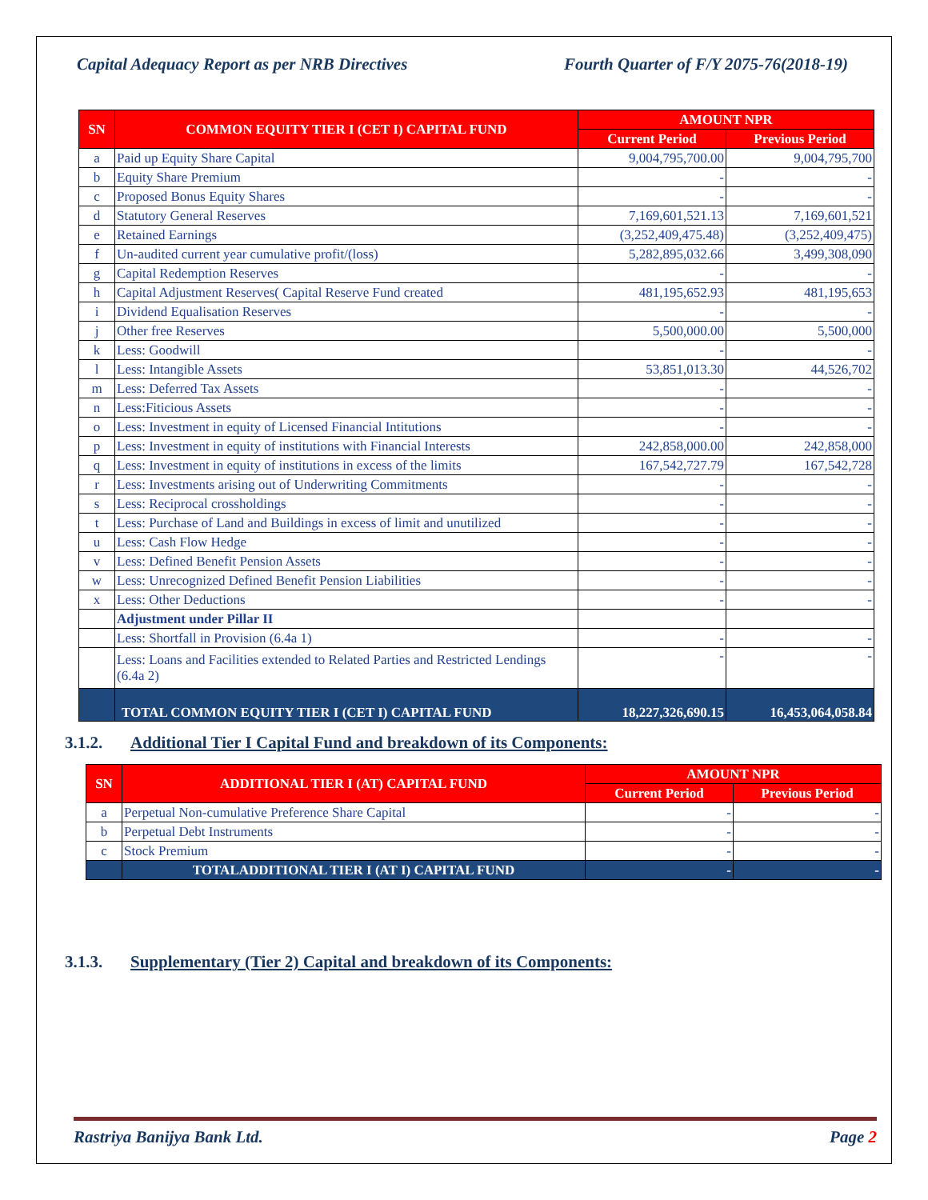Capital Adequacy Report as per NRB Directives Fourth Quarter of F/Y 2075-76(2018-19)
| SN | COMMON EQUITY TIER I (CET I) CAPITAL FUND | AMOUNT NPR | |
| --- | --- | --- | --- |
| | | Current Period | Previous Period |
| a | Paid up Equity Share Capital | 9,004,795,700.00 | 9,004,795,700 |
| b | Equity Share Premium | - | - |
| c | Proposed Bonus Equity Shares | - | - |
| d | Statutory General Reserves | 7,169,601,521.13 | 7,169,601,521 |
| e | Retained Earnings | (3,252,409,475.48) | (3,252,409,475) |
| f | Un-audited current year cumulative profit/(loss) | 5,282,895,032.66 | 3,499,308,090 |
| g | Capital Redemption Reserves | - | - |
| h | Capital Adjustment Reserves( Capital Reserve Fund created | 481,195,652.93 | 481,195,653 |
| i | Dividend Equalisation Reserves | - | - |
| j | Other free Reserves | 5,500,000.00 | 5,500,000 |
| k | Less: Goodwill | - | - |
| l | Less: Intangible Assets | 53,851,013.30 | 44,526,702 |
| m | Less: Deferred Tax Assets | - | - |
| n | Less:Fiticious Assets | - | - |
| o | Less: Investment in equity of Licensed Financial Intitutions | - | - |
| p | Less: Investment in equity of institutions with Financial Interests | 242,858,000.00 | 242,858,000 |
| q | Less: Investment in equity of institutions in excess of the limits | 167,542,727.79 | 167,542,728 |
| r | Less: Investments arising out of Underwriting Commitments | - | - |
| s | Less: Reciprocal crossholdings | - | - |
| t | Less: Purchase of Land and Buildings in excess of limit and unutilized | - | - |
| u | Less: Cash Flow Hedge | - | - |
| v | Less: Defined Benefit Pension Assets | - | - |
| w | Less: Unrecognized Defined Benefit Pension Liabilities | - | - |
| x | Less: Other Deductions | - | - |
| | Adjustment under Pillar II | | |
| | Less: Shortfall in Provision (6.4a 1) | - | - |
| | Less: Loans and Facilities extended to Related Parties and Restricted Lendings (6.4a 2) | - | - |
| | TOTAL COMMON EQUITY TIER I (CET I) CAPITAL FUND | 18,227,326,690.15 | 16,453,064,058.84 |
3.1.2. Additional Tier I Capital Fund and breakdown of its Components:
| SN | ADDITIONAL TIER I (AT) CAPITAL FUND | AMOUNT NPR | |
| --- | --- | --- | --- |
| | | Current Period | Previous Period |
| a | Perpetual Non-cumulative Preference Share Capital | - | - |
| b | Perpetual Debt Instruments | - | - |
| c | Stock Premium | - | - |
| | TOTALADDITIONAL TIER I (AT I) CAPITAL FUND | - | - |
3.1.3. Supplementary (Tier 2) Capital and breakdown of its Components:
Rastriya Banijya Bank Ltd. Page 2